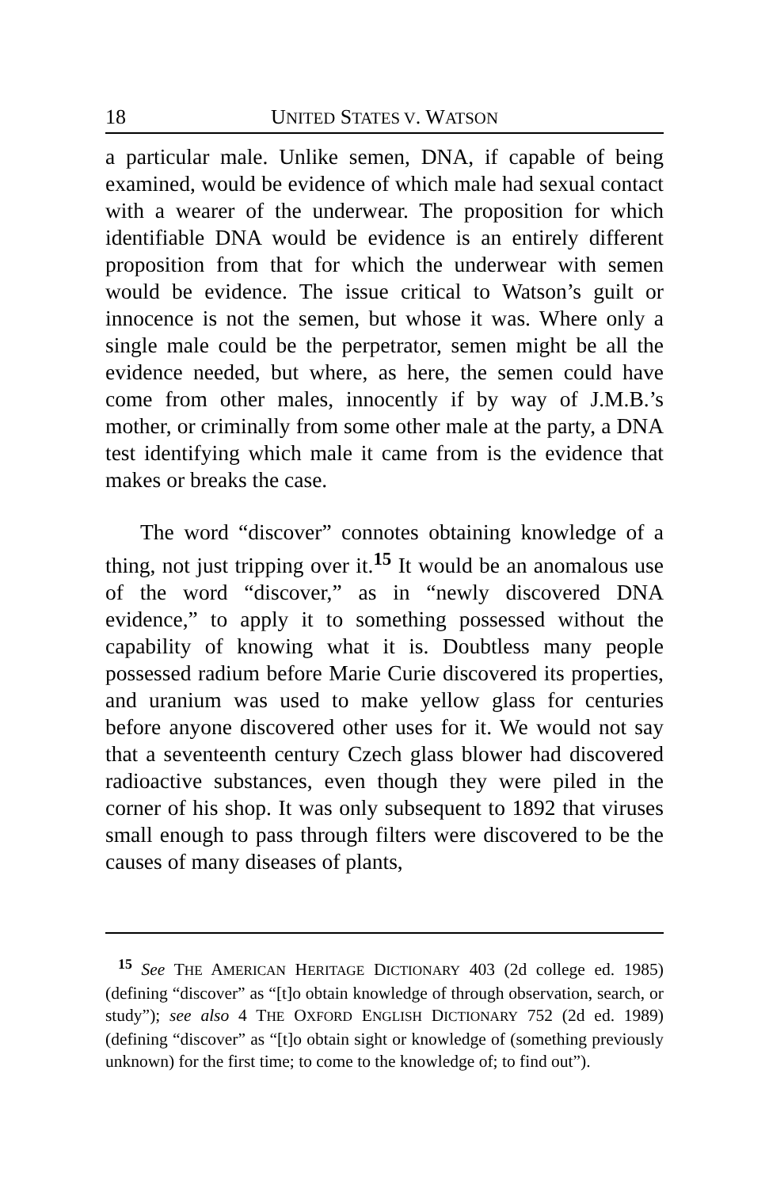18 UNITED STATES V. WATSON
a particular male. Unlike semen, DNA, if capable of being examined, would be evidence of which male had sexual contact with a wearer of the underwear. The proposition for which identifiable DNA would be evidence is an entirely different proposition from that for which the underwear with semen would be evidence. The issue critical to Watson’s guilt or innocence is not the semen, but whose it was. Where only a single male could be the perpetrator, semen might be all the evidence needed, but where, as here, the semen could have come from other males, innocently if by way of J.M.B.’s mother, or criminally from some other male at the party, a DNA test identifying which male it came from is the evidence that makes or breaks the case.
The word “discover” connotes obtaining knowledge of a thing, not just tripping over it.<sup>15</sup> It would be an anomalous use of the word “discover,” as in “newly discovered DNA evidence,” to apply it to something possessed without the capability of knowing what it is. Doubtless many people possessed radium before Marie Curie discovered its properties, and uranium was used to make yellow glass for centuries before anyone discovered other uses for it. We would not say that a seventeenth century Czech glass blower had discovered radioactive substances, even though they were piled in the corner of his shop. It was only subsequent to 1892 that viruses small enough to pass through filters were discovered to be the causes of many diseases of plants,
<sup>15</sup> See THE AMERICAN HERITAGE DICTIONARY 403 (2d college ed. 1985) (defining “discover” as “[t]o obtain knowledge of through observation, search, or study”); see also 4 THE OXFORD ENGLISH DICTIONARY 752 (2d ed. 1989) (defining “discover” as “[t]o obtain sight or knowledge of (something previously unknown) for the first time; to come to the knowledge of; to find out”).